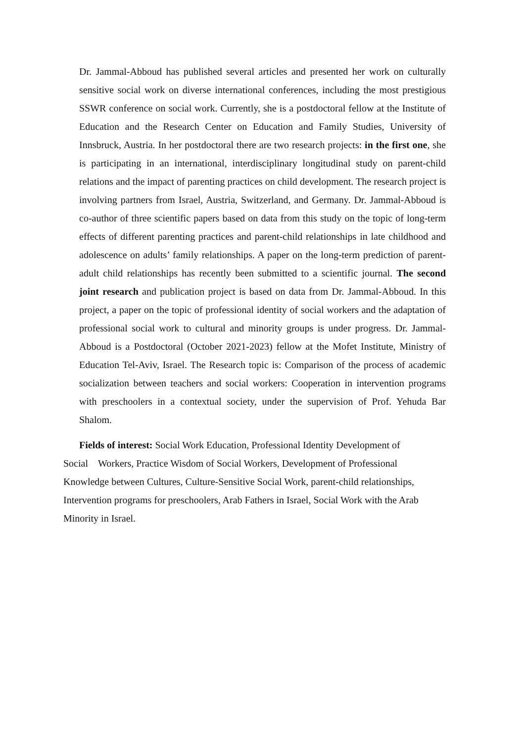Dr. Jammal-Abboud has published several articles and presented her work on culturally sensitive social work on diverse international conferences, including the most prestigious SSWR conference on social work. Currently, she is a postdoctoral fellow at the Institute of Education and the Research Center on Education and Family Studies, University of Innsbruck, Austria. In her postdoctoral there are two research projects: in the first one, she is participating in an international, interdisciplinary longitudinal study on parent-child relations and the impact of parenting practices on child development. The research project is involving partners from Israel, Austria, Switzerland, and Germany. Dr. Jammal-Abboud is co-author of three scientific papers based on data from this study on the topic of long-term effects of different parenting practices and parent-child relationships in late childhood and adolescence on adults’ family relationships. A paper on the long-term prediction of parent-adult child relationships has recently been submitted to a scientific journal. The second joint research and publication project is based on data from Dr. Jammal-Abboud. In this project, a paper on the topic of professional identity of social workers and the adaptation of professional social work to cultural and minority groups is under progress. Dr. Jammal-Abboud is a Postdoctoral (October 2021-2023) fellow at the Mofet Institute, Ministry of Education Tel-Aviv, Israel. The Research topic is: Comparison of the process of academic socialization between teachers and social workers: Cooperation in intervention programs with preschoolers in a contextual society, under the supervision of Prof. Yehuda Bar Shalom.
Fields of interest: Social Work Education, Professional Identity Development of
Social Workers, Practice Wisdom of Social Workers, Development of Professional
Knowledge between Cultures, Culture-Sensitive Social Work, parent-child relationships,
Intervention programs for preschoolers, Arab Fathers in Israel, Social Work with the Arab
Minority in Israel.